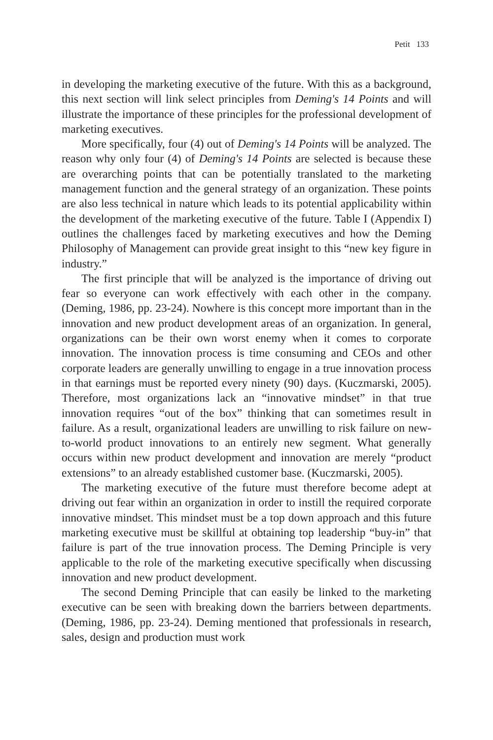Petit 133
in developing the marketing executive of the future. With this as a background, this next section will link select principles from Deming's 14 Points and will illustrate the importance of these principles for the professional development of marketing executives.
More specifically, four (4) out of Deming's 14 Points will be analyzed. The reason why only four (4) of Deming's 14 Points are selected is because these are overarching points that can be potentially translated to the marketing management function and the general strategy of an organization. These points are also less technical in nature which leads to its potential applicability within the development of the marketing executive of the future. Table I (Appendix I) outlines the challenges faced by marketing executives and how the Deming Philosophy of Management can provide great insight to this “new key figure in industry.”
The first principle that will be analyzed is the importance of driving out fear so everyone can work effectively with each other in the company. (Deming, 1986, pp. 23-24). Nowhere is this concept more important than in the innovation and new product development areas of an organization. In general, organizations can be their own worst enemy when it comes to corporate innovation. The innovation process is time consuming and CEOs and other corporate leaders are generally unwilling to engage in a true innovation process in that earnings must be reported every ninety (90) days. (Kuczmarski, 2005). Therefore, most organizations lack an “innovative mindset” in that true innovation requires “out of the box” thinking that can sometimes result in failure. As a result, organizational leaders are unwilling to risk failure on new-to-world product innovations to an entirely new segment. What generally occurs within new product development and innovation are merely “product extensions” to an already established customer base. (Kuczmarski, 2005).
The marketing executive of the future must therefore become adept at driving out fear within an organization in order to instill the required corporate innovative mindset. This mindset must be a top down approach and this future marketing executive must be skillful at obtaining top leadership “buy-in” that failure is part of the true innovation process. The Deming Principle is very applicable to the role of the marketing executive specifically when discussing innovation and new product development.
The second Deming Principle that can easily be linked to the marketing executive can be seen with breaking down the barriers between departments. (Deming, 1986, pp. 23-24). Deming mentioned that professionals in research, sales, design and production must work